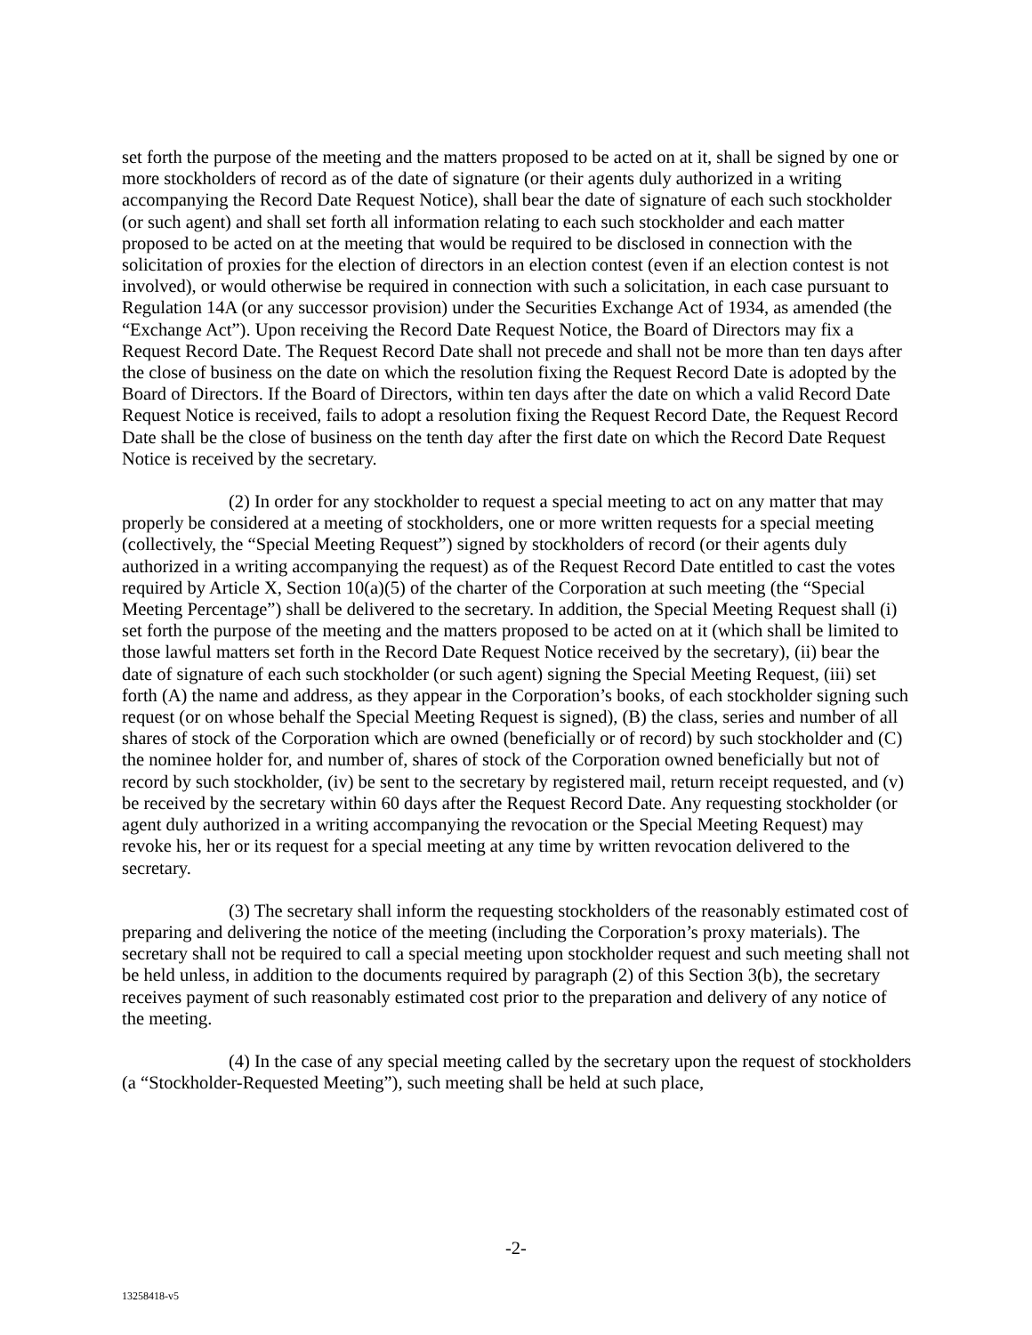set forth the purpose of the meeting and the matters proposed to be acted on at it, shall be signed by one or more stockholders of record as of the date of signature (or their agents duly authorized in a writing accompanying the Record Date Request Notice), shall bear the date of signature of each such stockholder (or such agent) and shall set forth all information relating to each such stockholder and each matter proposed to be acted on at the meeting that would be required to be disclosed in connection with the solicitation of proxies for the election of directors in an election contest (even if an election contest is not involved), or would otherwise be required in connection with such a solicitation, in each case pursuant to Regulation 14A (or any successor provision) under the Securities Exchange Act of 1934, as amended (the “Exchange Act”). Upon receiving the Record Date Request Notice, the Board of Directors may fix a Request Record Date. The Request Record Date shall not precede and shall not be more than ten days after the close of business on the date on which the resolution fixing the Request Record Date is adopted by the Board of Directors. If the Board of Directors, within ten days after the date on which a valid Record Date Request Notice is received, fails to adopt a resolution fixing the Request Record Date, the Request Record Date shall be the close of business on the tenth day after the first date on which the Record Date Request Notice is received by the secretary.
(2) In order for any stockholder to request a special meeting to act on any matter that may properly be considered at a meeting of stockholders, one or more written requests for a special meeting (collectively, the “Special Meeting Request”) signed by stockholders of record (or their agents duly authorized in a writing accompanying the request) as of the Request Record Date entitled to cast the votes required by Article X, Section 10(a)(5) of the charter of the Corporation at such meeting (the “Special Meeting Percentage”) shall be delivered to the secretary. In addition, the Special Meeting Request shall (i) set forth the purpose of the meeting and the matters proposed to be acted on at it (which shall be limited to those lawful matters set forth in the Record Date Request Notice received by the secretary), (ii) bear the date of signature of each such stockholder (or such agent) signing the Special Meeting Request, (iii) set forth (A) the name and address, as they appear in the Corporation’s books, of each stockholder signing such request (or on whose behalf the Special Meeting Request is signed), (B) the class, series and number of all shares of stock of the Corporation which are owned (beneficially or of record) by such stockholder and (C) the nominee holder for, and number of, shares of stock of the Corporation owned beneficially but not of record by such stockholder, (iv) be sent to the secretary by registered mail, return receipt requested, and (v) be received by the secretary within 60 days after the Request Record Date. Any requesting stockholder (or agent duly authorized in a writing accompanying the revocation or the Special Meeting Request) may revoke his, her or its request for a special meeting at any time by written revocation delivered to the secretary.
(3) The secretary shall inform the requesting stockholders of the reasonably estimated cost of preparing and delivering the notice of the meeting (including the Corporation’s proxy materials). The secretary shall not be required to call a special meeting upon stockholder request and such meeting shall not be held unless, in addition to the documents required by paragraph (2) of this Section 3(b), the secretary receives payment of such reasonably estimated cost prior to the preparation and delivery of any notice of the meeting.
(4) In the case of any special meeting called by the secretary upon the request of stockholders (a “Stockholder-Requested Meeting”), such meeting shall be held at such place,
-2-
13258418-v5